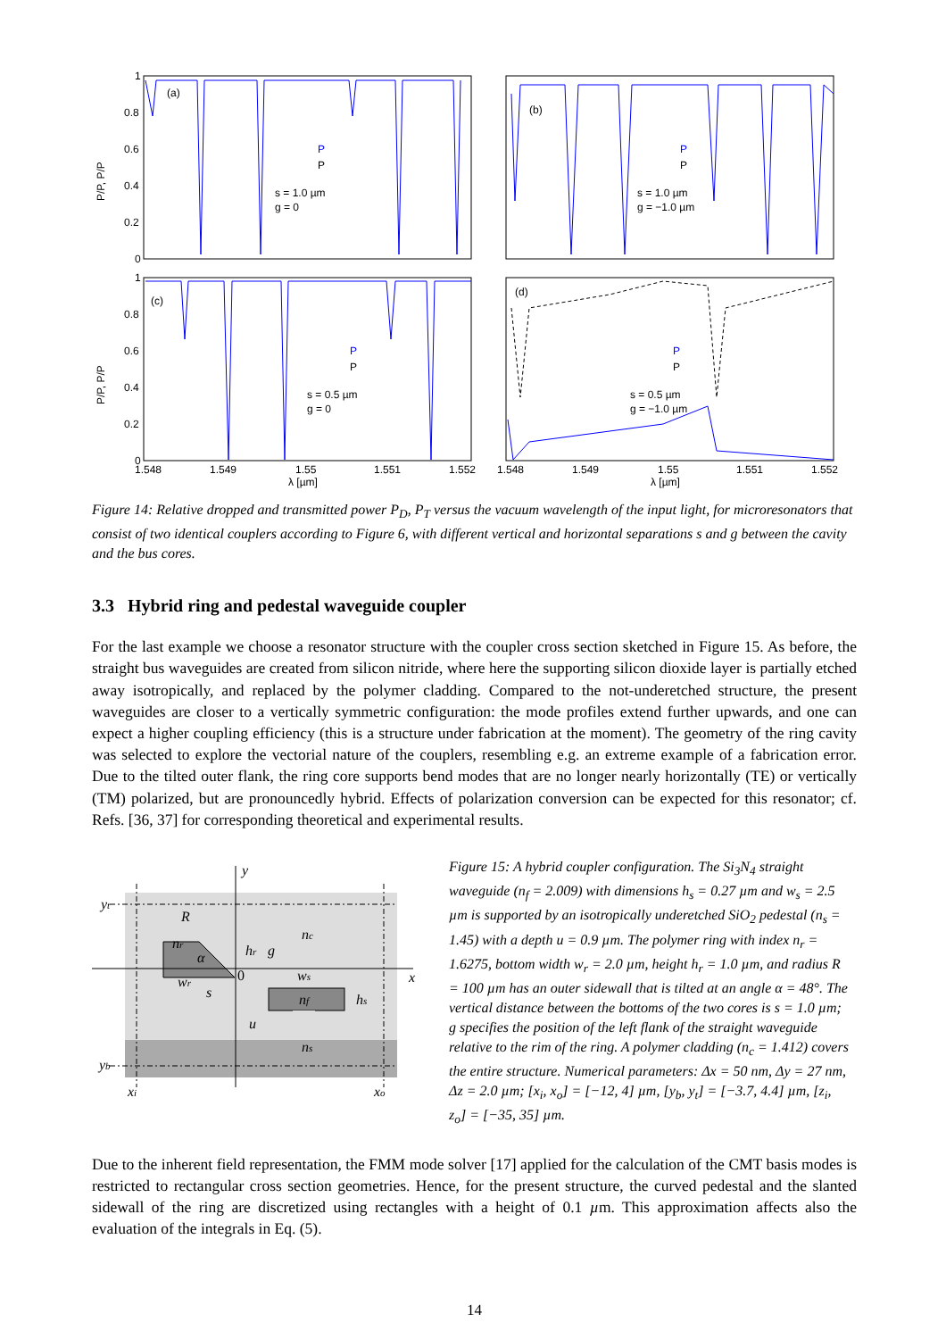(a)
(b)
(c)
(d)
s = 1.0 µm
g = 0
s = 1.0 µm
g = −1.0 µm
s = 0.5 µm
g = 0
s = 0.5 µm
g = −1.0 µm
1
0.8
0.6
0.4
0.2
0
1
0.8
0.6
0.4
0.2
0
1.548
1.549
1.55
1.551
1.552
1.548
1.549
1.55
1.551
1.552
λ [µm]
λ [µm]
P
P
P
P
P
P
P
P
P/P, P/P
P/P, P/P
Figure 14: Relative dropped and transmitted power P<sub>D</sub>, P<sub>T</sub> versus the vacuum wavelength of the input light, for microresonators that consist of two identical couplers according to Figure 6, with different vertical and horizontal separations s and g between the cavity and the bus cores.
3.3 Hybrid ring and pedestal waveguide coupler
For the last example we choose a resonator structure with the coupler cross section sketched in Figure 15. As before, the straight bus waveguides are created from silicon nitride, where here the supporting silicon dioxide layer is partially etched away isotropically, and replaced by the polymer cladding. Compared to the not-underetched structure, the present waveguides are closer to a vertically symmetric configuration: the mode profiles extend further upwards, and one can expect a higher coupling efficiency (this is a structure under fabrication at the moment). The geometry of the ring cavity was selected to explore the vectorial nature of the couplers, resembling e.g. an extreme example of a fabrication error. Due to the tilted outer flank, the ring core supports bend modes that are no longer nearly horizontally (TE) or vertically (TM) polarized, but are pronouncedly hybrid. Effects of polarization conversion can be expected for this resonator; cf. Refs. [36, 37] for corresponding theoretical and experimental results.
y
yt
R
nc
nr
α
hr
g
wr
s
0
ws
x
nf
hs
u
ns
yb
xi
xo
Figure 15: A hybrid coupler configuration. The Si<sub>3</sub>N<sub>4</sub> straight waveguide (n<sub>f</sub> = 2.009) with dimensions h<sub>s</sub> = 0.27 µm and w<sub>s</sub> = 2.5 µm is supported by an isotropically underetched SiO<sub>2</sub> pedestal (n<sub>s</sub> = 1.45) with a depth u = 0.9 µm. The polymer ring with index n<sub>r</sub> = 1.6275, bottom width w<sub>r</sub> = 2.0 µm, height h<sub>r</sub> = 1.0 µm, and radius R = 100 µm has an outer sidewall that is tilted at an angle α = 48°. The vertical distance between the bottoms of the two cores is s = 1.0 µm; g specifies the position of the left flank of the straight waveguide relative to the rim of the ring. A polymer cladding (n<sub>c</sub> = 1.412) covers the entire structure. Numerical parameters: Δx = 50 nm, Δy = 27 nm, Δz = 2.0 µm; [x<sub>i</sub>, x<sub>o</sub>] = [−12, 4] µm, [y<sub>b</sub>, y<sub>t</sub>] = [−3.7, 4.4] µm, [z<sub>i</sub>, z<sub>o</sub>] = [−35, 35] µm.
Due to the inherent field representation, the FMM mode solver [17] applied for the calculation of the CMT basis modes is restricted to rectangular cross section geometries. Hence, for the present structure, the curved pedestal and the slanted sidewall of the ring are discretized using rectangles with a height of 0.1 µm. This approximation affects also the evaluation of the integrals in Eq. (5).
14